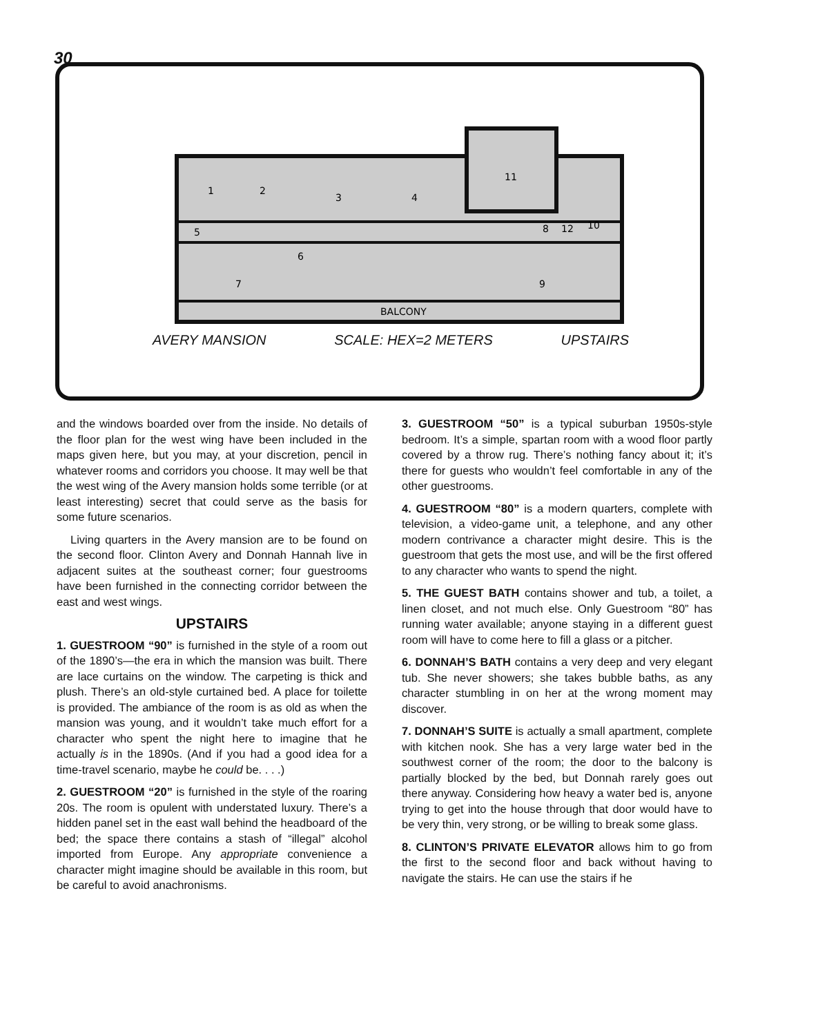30
1
2
3
4
11
5
6
7
9
12
10
8
BALCONY
AVERY MANSION SCALE: HEX=2 METERS UPSTAIRS
and the windows boarded over from the inside. No details of the floor plan for the west wing have been included in the maps given here, but you may, at your discretion, pencil in whatever rooms and corridors you choose. It may well be that the west wing of the Avery mansion holds some terrible (or at least interesting) secret that could serve as the basis for some future scenarios.
Living quarters in the Avery mansion are to be found on the second floor. Clinton Avery and Donnah Hannah live in adjacent suites at the southeast corner; four guestrooms have been furnished in the connecting corridor between the east and west wings.
UPSTAIRS
1. GUESTROOM “90” is furnished in the style of a room out of the 1890’s—the era in which the mansion was built. There are lace curtains on the window. The carpeting is thick and plush. There’s an old-style curtained bed. A place for toilette is provided. The ambiance of the room is as old as when the mansion was young, and it wouldn’t take much effort for a character who spent the night here to imagine that he actually is in the 1890s. (And if you had a good idea for a time-travel scenario, maybe he could be. . . .)
2. GUESTROOM “20” is furnished in the style of the roaring 20s. The room is opulent with understated luxury. There’s a hidden panel set in the east wall behind the headboard of the bed; the space there contains a stash of “illegal” alcohol imported from Europe. Any appropriate convenience a character might imagine should be available in this room, but be careful to avoid anachronisms.
3. GUESTROOM “50” is a typical suburban 1950s-style bedroom. It’s a simple, spartan room with a wood floor partly covered by a throw rug. There’s nothing fancy about it; it’s there for guests who wouldn’t feel comfortable in any of the other guestrooms.
4. GUESTROOM “80” is a modern quarters, complete with television, a video-game unit, a telephone, and any other modern contrivance a character might desire. This is the guestroom that gets the most use, and will be the first offered to any character who wants to spend the night.
5. THE GUEST BATH contains shower and tub, a toilet, a linen closet, and not much else. Only Guestroom “80” has running water available; anyone staying in a different guest room will have to come here to fill a glass or a pitcher.
6. DONNAH’S BATH contains a very deep and very elegant tub. She never showers; she takes bubble baths, as any character stumbling in on her at the wrong moment may discover.
7. DONNAH’S SUITE is actually a small apartment, complete with kitchen nook. She has a very large water bed in the southwest corner of the room; the door to the balcony is partially blocked by the bed, but Donnah rarely goes out there anyway. Considering how heavy a water bed is, anyone trying to get into the house through that door would have to be very thin, very strong, or be willing to break some glass.
8. CLINTON’S PRIVATE ELEVATOR allows him to go from the first to the second floor and back without having to navigate the stairs. He can use the stairs if he